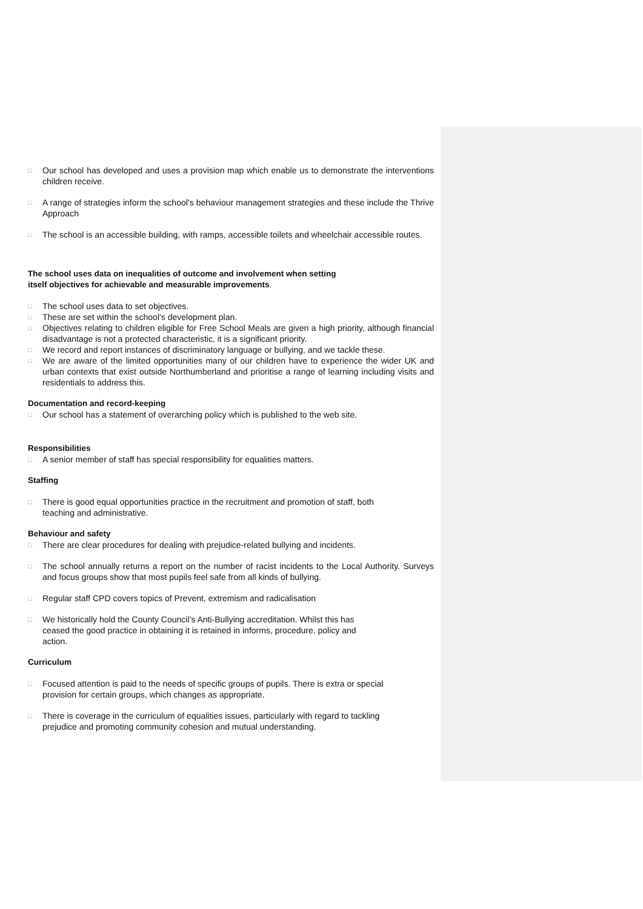□
Our school has developed and uses a provision map which enable us to demonstrate the interventions children receive.
□
A range of strategies inform the school’s behaviour management strategies and these include the Thrive Approach
□
The school is an accessible building, with ramps, accessible toilets and wheelchair accessible routes.
The school uses data on inequalities of outcome and involvement when setting
itself objectives for achievable and measurable improvements.
□
The school uses data to set objectives.
□
These are set within the school’s development plan.
□
Objectives relating to children eligible for Free School Meals are given a high priority, although financial disadvantage is not a protected characteristic, it is a significant priority.
□
We record and report instances of discriminatory language or bullying, and we tackle these.
□
We are aware of the limited opportunities many of our children have to experience the wider UK and urban contexts that exist outside Northumberland and prioritise a range of learning including visits and residentials to address this.
Documentation and record-keeping
□
Our school has a statement of overarching policy which is published to the web site.
Responsibilities
□
A senior member of staff has special responsibility for equalities matters.
Staffing
□
There is good equal opportunities practice in the recruitment and promotion of staff, both
teaching and administrative.
Behaviour and safety
□
There are clear procedures for dealing with prejudice-related bullying and incidents.
□
The school annually returns a report on the number of racist incidents to the Local Authority. Surveys and focus groups show that most pupils feel safe from all kinds of bullying.
□
Regular staff CPD covers topics of Prevent, extremism and radicalisation
□
We historically hold the County Council’s Anti-Bullying accreditation. Whilst this has
ceased the good practice in obtaining it is retained in informs, procedure, policy and
action.
Curriculum
□
Focused attention is paid to the needs of specific groups of pupils. There is extra or special
provision for certain groups, which changes as appropriate.
□
There is coverage in the curriculum of equalities issues, particularly with regard to tackling
prejudice and promoting community cohesion and mutual understanding.